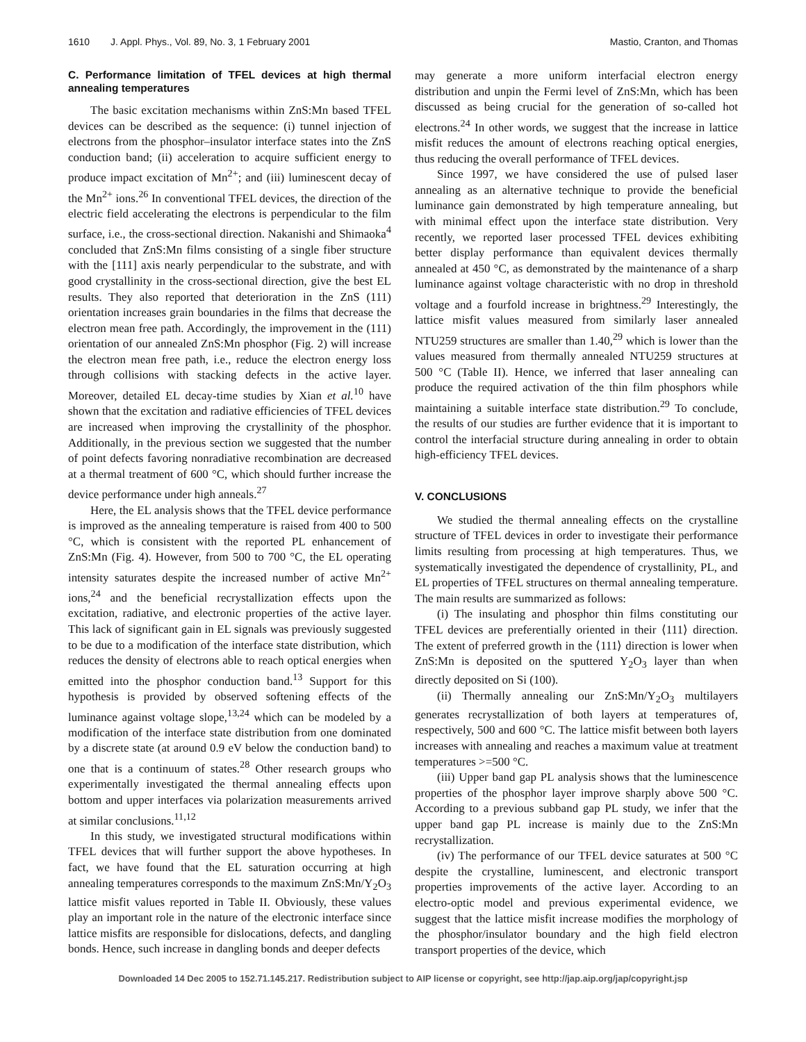1610 J. Appl. Phys., Vol. 89, No. 3, 1 February 2001 Mastio, Cranton, and Thomas
C. Performance limitation of TFEL devices at high thermal annealing temperatures
The basic excitation mechanisms within ZnS:Mn based TFEL devices can be described as the sequence: (i) tunnel injection of electrons from the phosphor–insulator interface states into the ZnS conduction band; (ii) acceleration to acquire sufficient energy to produce impact excitation of Mn<sup>2+</sup>; and (iii) luminescent decay of the Mn<sup>2+</sup> ions.<sup>26</sup> In conventional TFEL devices, the direction of the electric field accelerating the electrons is perpendicular to the film surface, i.e., the cross-sectional direction. Nakanishi and Shimaoka<sup>4</sup> concluded that ZnS:Mn films consisting of a single fiber structure with the [111] axis nearly perpendicular to the substrate, and with good crystallinity in the cross-sectional direction, give the best EL results. They also reported that deterioration in the ZnS (111) orientation increases grain boundaries in the films that decrease the electron mean free path. Accordingly, the improvement in the (111) orientation of our annealed ZnS:Mn phosphor (Fig. 2) will increase the electron mean free path, i.e., reduce the electron energy loss through collisions with stacking defects in the active layer. Moreover, detailed EL decay-time studies by Xian et al.<sup>10</sup> have shown that the excitation and radiative efficiencies of TFEL devices are increased when improving the crystallinity of the phosphor. Additionally, in the previous section we suggested that the number of point defects favoring nonradiative recombination are decreased at a thermal treatment of 600 °C, which should further increase the device performance under high anneals.<sup>27</sup>
Here, the EL analysis shows that the TFEL device performance is improved as the annealing temperature is raised from 400 to 500 °C, which is consistent with the reported PL enhancement of ZnS:Mn (Fig. 4). However, from 500 to 700 °C, the EL operating intensity saturates despite the increased number of active Mn<sup>2+</sup> ions,<sup>24</sup> and the beneficial recrystallization effects upon the excitation, radiative, and electronic properties of the active layer. This lack of significant gain in EL signals was previously suggested to be due to a modification of the interface state distribution, which reduces the density of electrons able to reach optical energies when emitted into the phosphor conduction band.<sup>13</sup> Support for this hypothesis is provided by observed softening effects of the luminance against voltage slope,<sup>13,24</sup> which can be modeled by a modification of the interface state distribution from one dominated by a discrete state (at around 0.9 eV below the conduction band) to one that is a continuum of states.<sup>28</sup> Other research groups who experimentally investigated the thermal annealing effects upon bottom and upper interfaces via polarization measurements arrived at similar conclusions.<sup>11,12</sup>
In this study, we investigated structural modifications within TFEL devices that will further support the above hypotheses. In fact, we have found that the EL saturation occurring at high annealing temperatures corresponds to the maximum ZnS:Mn/Y<sub>2</sub>O<sub>3</sub> lattice misfit values reported in Table II. Obviously, these values play an important role in the nature of the electronic interface since lattice misfits are responsible for dislocations, defects, and dangling bonds. Hence, such increase in dangling bonds and deeper defects
may generate a more uniform interfacial electron energy distribution and unpin the Fermi level of ZnS:Mn, which has been discussed as being crucial for the generation of so-called hot electrons.<sup>24</sup> In other words, we suggest that the increase in lattice misfit reduces the amount of electrons reaching optical energies, thus reducing the overall performance of TFEL devices.
Since 1997, we have considered the use of pulsed laser annealing as an alternative technique to provide the beneficial luminance gain demonstrated by high temperature annealing, but with minimal effect upon the interface state distribution. Very recently, we reported laser processed TFEL devices exhibiting better display performance than equivalent devices thermally annealed at 450 °C, as demonstrated by the maintenance of a sharp luminance against voltage characteristic with no drop in threshold voltage and a fourfold increase in brightness.<sup>29</sup> Interestingly, the lattice misfit values measured from similarly laser annealed NTU259 structures are smaller than 1.40,<sup>29</sup> which is lower than the values measured from thermally annealed NTU259 structures at 500 °C (Table II). Hence, we inferred that laser annealing can produce the required activation of the thin film phosphors while maintaining a suitable interface state distribution.<sup>29</sup> To conclude, the results of our studies are further evidence that it is important to control the interfacial structure during annealing in order to obtain high-efficiency TFEL devices.
V. CONCLUSIONS
We studied the thermal annealing effects on the crystalline structure of TFEL devices in order to investigate their performance limits resulting from processing at high temperatures. Thus, we systematically investigated the dependence of crystallinity, PL, and EL properties of TFEL structures on thermal annealing temperature. The main results are summarized as follows:
(i) The insulating and phosphor thin films constituting our TFEL devices are preferentially oriented in their ⟨111⟩ direction. The extent of preferred growth in the ⟨111⟩ direction is lower when ZnS:Mn is deposited on the sputtered Y<sub>2</sub>O<sub>3</sub> layer than when directly deposited on Si (100).
(ii) Thermally annealing our ZnS:Mn/Y<sub>2</sub>O<sub>3</sub> multilayers generates recrystallization of both layers at temperatures of, respectively, 500 and 600 °C. The lattice misfit between both layers increases with annealing and reaches a maximum value at treatment temperatures >=500 °C.
(iii) Upper band gap PL analysis shows that the luminescence properties of the phosphor layer improve sharply above 500 °C. According to a previous subband gap PL study, we infer that the upper band gap PL increase is mainly due to the ZnS:Mn recrystallization.
(iv) The performance of our TFEL device saturates at 500 °C despite the crystalline, luminescent, and electronic transport properties improvements of the active layer. According to an electro-optic model and previous experimental evidence, we suggest that the lattice misfit increase modifies the morphology of the phosphor/insulator boundary and the high field electron transport properties of the device, which
Downloaded 14 Dec 2005 to 152.71.145.217. Redistribution subject to AIP license or copyright, see http://jap.aip.org/jap/copyright.jsp